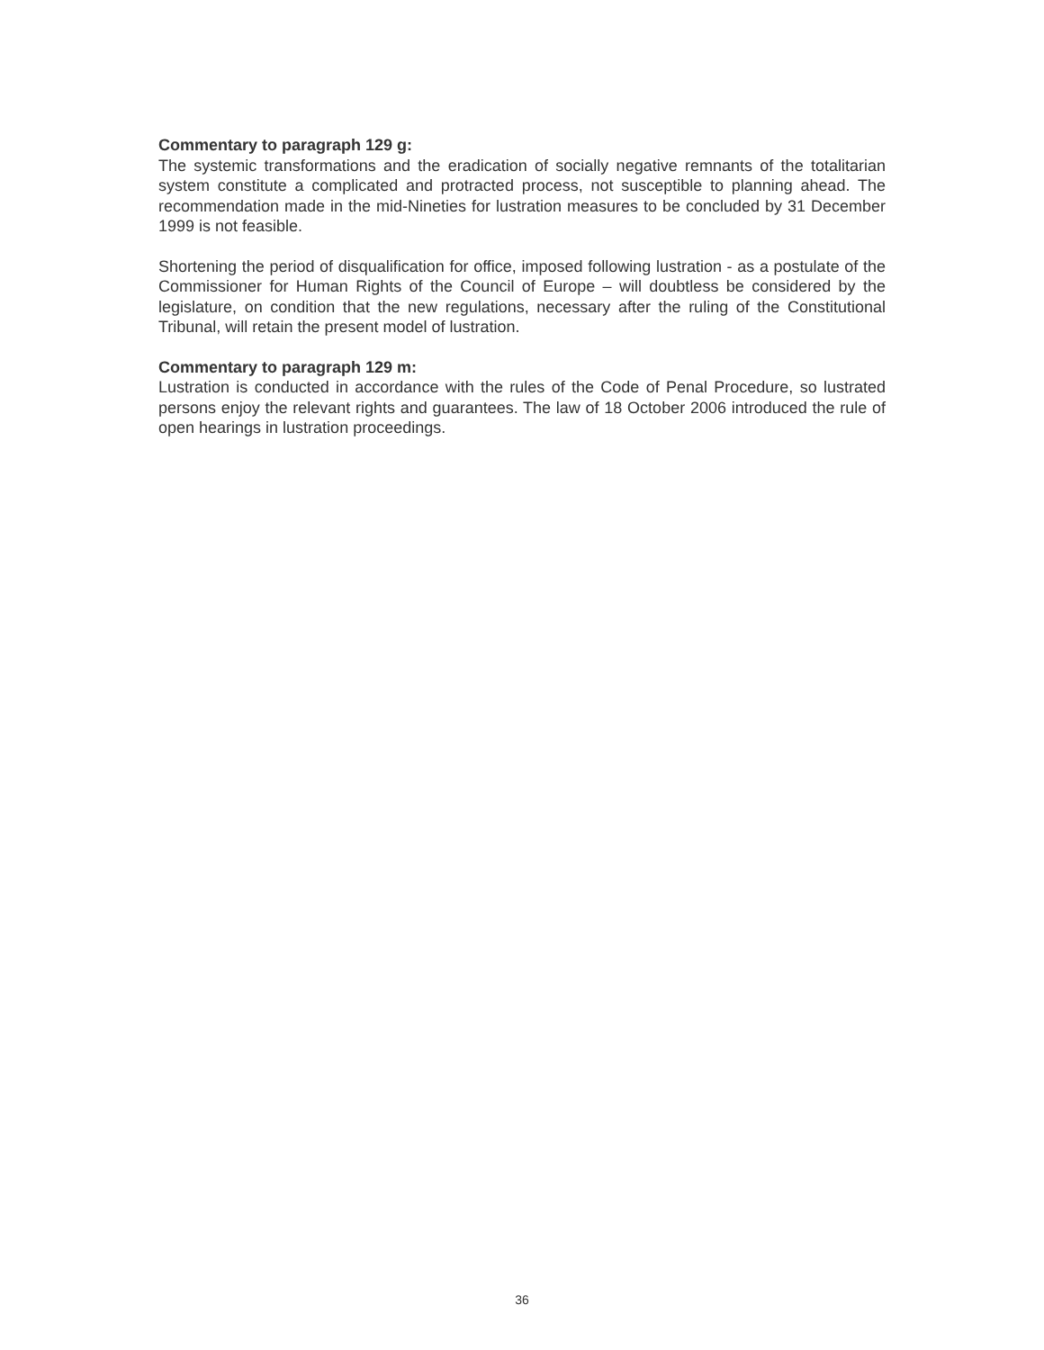Commentary to paragraph 129 g:
The systemic transformations and the eradication of socially negative remnants of the totalitarian system constitute a complicated and protracted process, not susceptible to planning ahead. The recommendation made in the mid-Nineties for lustration measures to be concluded by 31 December 1999 is not feasible.
Shortening the period of disqualification for office, imposed following lustration - as a postulate of the Commissioner for Human Rights of the Council of Europe – will doubtless be considered by the legislature, on condition that the new regulations, necessary after the ruling of the Constitutional Tribunal, will retain the present model of lustration.
Commentary to paragraph 129 m:
Lustration is conducted in accordance with the rules of the Code of Penal Procedure, so lustrated persons enjoy the relevant rights and guarantees. The law of 18 October 2006 introduced the rule of open hearings in lustration proceedings.
36